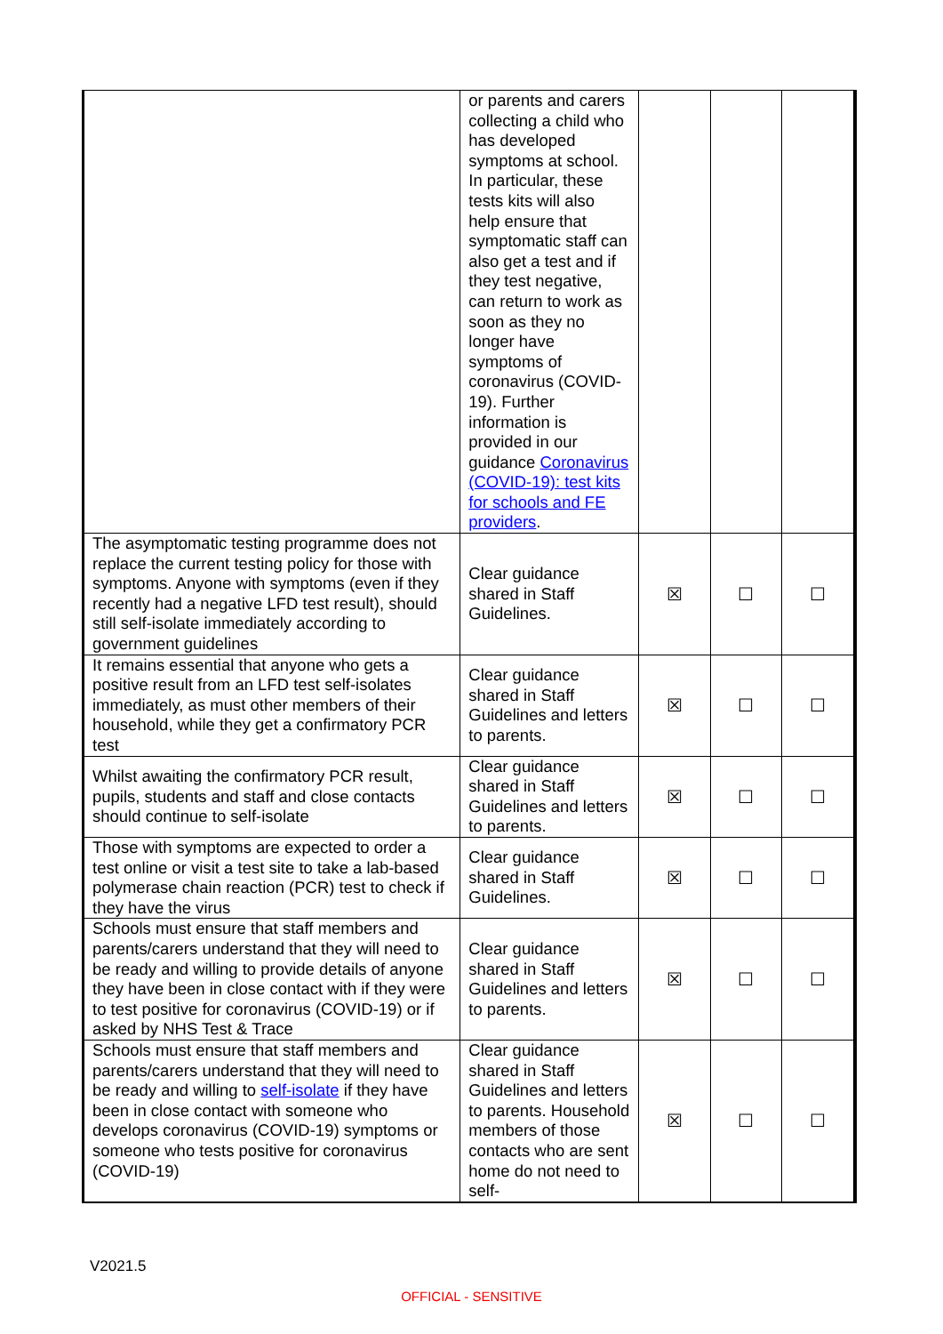| | or parents and carers collecting a child who has developed symptoms at school. In particular, these tests kits will also help ensure that symptomatic staff can also get a test and if they test negative, can return to work as soon as they no longer have symptoms of coronavirus (COVID-19). Further information is provided in our guidance Coronavirus (COVID-19): test kits for schools and FE providers . | | | |
| The asymptomatic testing programme does not replace the current testing policy for those with symptoms. Anyone with symptoms (even if they recently had a negative LFD test result), should still self-isolate immediately according to government guidelines | Clear guidance shared in Staff Guidelines. | ☒ | ☐ | ☐ |
| It remains essential that anyone who gets a positive result from an LFD test self-isolates immediately, as must other members of their household, while they get a confirmatory PCR test | Clear guidance shared in Staff Guidelines and letters to parents. | ☒ | ☐ | ☐ |
| Whilst awaiting the confirmatory PCR result, pupils, students and staff and close contacts should continue to self-isolate | Clear guidance shared in Staff Guidelines and letters to parents. | ☒ | ☐ | ☐ |
| Those with symptoms are expected to order a test online or visit a test site to take a lab-based polymerase chain reaction (PCR) test to check if they have the virus | Clear guidance shared in Staff Guidelines. | ☒ | ☐ | ☐ |
| Schools must ensure that staff members and parents/carers understand that they will need to be ready and willing to provide details of anyone they have been in close contact with if they were to test positive for coronavirus (COVID-19) or if asked by NHS Test & Trace | Clear guidance shared in Staff Guidelines and letters to parents. | ☒ | ☐ | ☐ |
| Schools must ensure that staff members and parents/carers understand that they will need to be ready and willing to self-isolate if they have been in close contact with someone who develops coronavirus (COVID-19) symptoms or someone who tests positive for coronavirus (COVID-19) | Clear guidance shared in Staff Guidelines and letters to parents. Household members of those contacts who are sent home do not need to self- | ☒ | ☐ | ☐ |
V2021.5
OFFICIAL - SENSITIVE